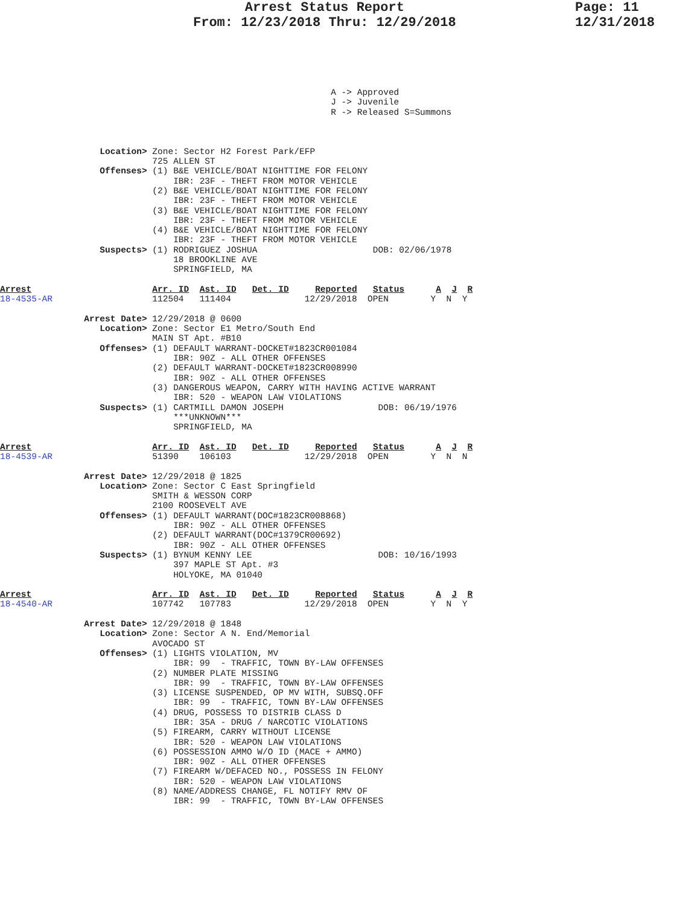Arrest Status Report
From: 12/23/2018 Thru: 12/29/2018
Page: 11
12/31/2018
                                                               A -> Approved
                                                               J -> Juvenile
                                                               R -> Released S=Summons



                   Location> Zone: Sector H2 Forest Park/EFP
                             725 ALLEN ST
                   Offenses> (1) B&E VEHICLE/BOAT NIGHTTIME FOR FELONY
                                 IBR: 23F - THEFT FROM MOTOR VEHICLE
                             (2) B&E VEHICLE/BOAT NIGHTTIME FOR FELONY
                                 IBR: 23F - THEFT FROM MOTOR VEHICLE
                             (3) B&E VEHICLE/BOAT NIGHTTIME FOR FELONY
                                 IBR: 23F - THEFT FROM MOTOR VEHICLE
                             (4) B&E VEHICLE/BOAT NIGHTTIME FOR FELONY
                                 IBR: 23F - THEFT FROM MOTOR VEHICLE
                   Suspects> (1) RODRIGUEZ JOSHUA                      DOB: 02/06/1978
                                 18 BROOKLINE AVE
                                 SPRINGFIELD, MA

Arrest                       Arr. ID  Ast. ID   Det. ID     Reported   Status      A  J  R
18-4535-AR                   112504   111404              12/29/2018  OPEN        Y  N  Y

                Arrest Date> 12/29/2018 @ 0600
                   Location> Zone: Sector E1 Metro/South End
                             MAIN ST Apt. #B10
                   Offenses> (1) DEFAULT WARRANT-DOCKET#1823CR001084
                                 IBR: 90Z - ALL OTHER OFFENSES
                             (2) DEFAULT WARRANT-DOCKET#1823CR008990
                                 IBR: 90Z - ALL OTHER OFFENSES
                             (3) DANGEROUS WEAPON, CARRY WITH HAVING ACTIVE WARRANT
                                 IBR: 520 - WEAPON LAW VIOLATIONS
                   Suspects> (1) CARTMILL DAMON JOSEPH                  DOB: 06/19/1976
                                 ***UNKNOWN***
                                 SPRINGFIELD, MA

Arrest                       Arr. ID  Ast. ID   Det. ID     Reported   Status      A  J  R
18-4539-AR                   51390    106103              12/29/2018  OPEN        Y  N  N

                Arrest Date> 12/29/2018 @ 1825
                   Location> Zone: Sector C East Springfield
                             SMITH & WESSON CORP
                             2100 ROOSEVELT AVE
                   Offenses> (1) DEFAULT WARRANT(DOC#1823CR008868)
                                 IBR: 90Z - ALL OTHER OFFENSES
                             (2) DEFAULT WARRANT(DOC#1379CR00692)
                                 IBR: 90Z - ALL OTHER OFFENSES
                   Suspects> (1) BYNUM KENNY LEE                        DOB: 10/16/1993
                                 397 MAPLE ST Apt. #3
                                 HOLYOKE, MA 01040

Arrest                       Arr. ID  Ast. ID   Det. ID     Reported   Status      A  J  R
18-4540-AR                   107742   107783              12/29/2018  OPEN        Y  N  Y

                Arrest Date> 12/29/2018 @ 1848
                   Location> Zone: Sector A N. End/Memorial
                             AVOCADO ST
                   Offenses> (1) LIGHTS VIOLATION, MV
                                 IBR: 99  - TRAFFIC, TOWN BY-LAW OFFENSES
                             (2) NUMBER PLATE MISSING
                                 IBR: 99  - TRAFFIC, TOWN BY-LAW OFFENSES
                             (3) LICENSE SUSPENDED, OP MV WITH, SUBSQ.OFF
                                 IBR: 99  - TRAFFIC, TOWN BY-LAW OFFENSES
                             (4) DRUG, POSSESS TO DISTRIB CLASS D
                                 IBR: 35A - DRUG / NARCOTIC VIOLATIONS
                             (5) FIREARM, CARRY WITHOUT LICENSE
                                 IBR: 520 - WEAPON LAW VIOLATIONS
                             (6) POSSESSION AMMO W/O ID (MACE + AMMO)
                                 IBR: 90Z - ALL OTHER OFFENSES
                             (7) FIREARM W/DEFACED NO., POSSESS IN FELONY
                                 IBR: 520 - WEAPON LAW VIOLATIONS
                             (8) NAME/ADDRESS CHANGE, FL NOTIFY RMV OF
                                 IBR: 99  - TRAFFIC, TOWN BY-LAW OFFENSES